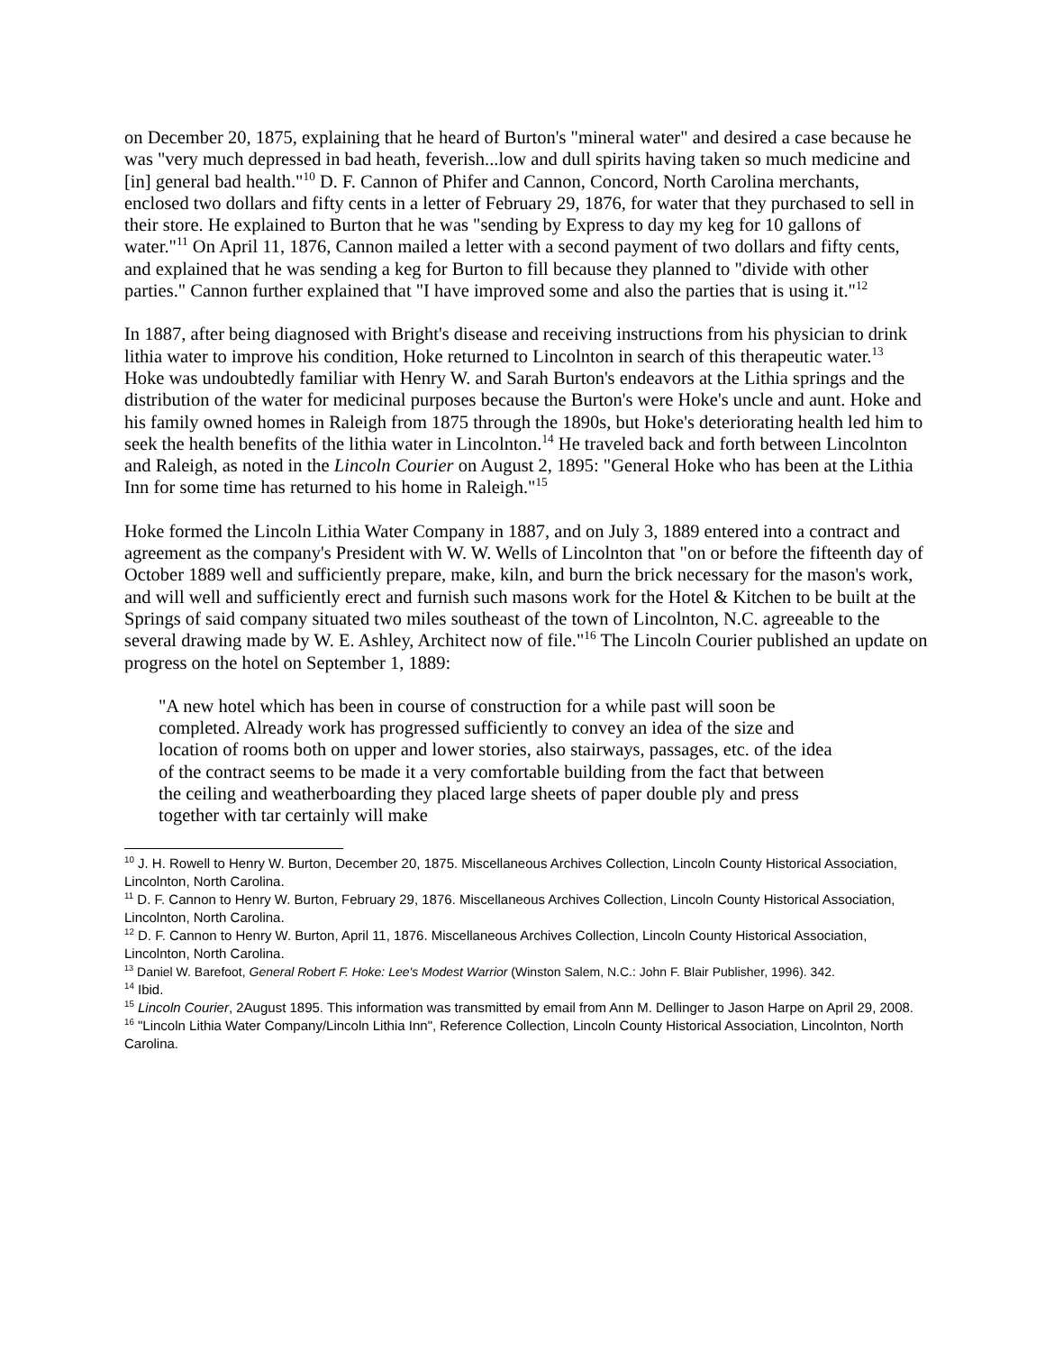on December 20, 1875, explaining that he heard of Burton's "mineral water" and desired a case because he was "very much depressed in bad heath, feverish...low and dull spirits having taken so much medicine and [in] general bad health."<sup>10</sup> D. F. Cannon of Phifer and Cannon, Concord, North Carolina merchants, enclosed two dollars and fifty cents in a letter of February 29, 1876, for water that they purchased to sell in their store. He explained to Burton that he was "sending by Express to day my keg for 10 gallons of water."<sup>11</sup> On April 11, 1876, Cannon mailed a letter with a second payment of two dollars and fifty cents, and explained that he was sending a keg for Burton to fill because they planned to "divide with other parties." Cannon further explained that "I have improved some and also the parties that is using it."<sup>12</sup>
In 1887, after being diagnosed with Bright's disease and receiving instructions from his physician to drink lithia water to improve his condition, Hoke returned to Lincolnton in search of this therapeutic water.<sup>13</sup> Hoke was undoubtedly familiar with Henry W. and Sarah Burton's endeavors at the Lithia springs and the distribution of the water for medicinal purposes because the Burton's were Hoke's uncle and aunt. Hoke and his family owned homes in Raleigh from 1875 through the 1890s, but Hoke's deteriorating health led him to seek the health benefits of the lithia water in Lincolnton.<sup>14</sup> He traveled back and forth between Lincolnton and Raleigh, as noted in the Lincoln Courier on August 2, 1895: "General Hoke who has been at the Lithia Inn for some time has returned to his home in Raleigh."<sup>15</sup>
Hoke formed the Lincoln Lithia Water Company in 1887, and on July 3, 1889 entered into a contract and agreement as the company's President with W. W. Wells of Lincolnton that "on or before the fifteenth day of October 1889 well and sufficiently prepare, make, kiln, and burn the brick necessary for the mason's work, and will well and sufficiently erect and furnish such masons work for the Hotel & Kitchen to be built at the Springs of said company situated two miles southeast of the town of Lincolnton, N.C. agreeable to the several drawing made by W. E. Ashley, Architect now of file."<sup>16</sup> The Lincoln Courier published an update on progress on the hotel on September 1, 1889:
"A new hotel which has been in course of construction for a while past will soon be completed. Already work has progressed sufficiently to convey an idea of the size and location of rooms both on upper and lower stories, also stairways, passages, etc. of the idea of the contract seems to be made it a very comfortable building from the fact that between the ceiling and weatherboarding they placed large sheets of paper double ply and press together with tar certainly will make
<sup>10</sup> J. H. Rowell to Henry W. Burton, December 20, 1875. Miscellaneous Archives Collection, Lincoln County Historical Association, Lincolnton, North Carolina.
<sup>11</sup> D. F. Cannon to Henry W. Burton, February 29, 1876. Miscellaneous Archives Collection, Lincoln County Historical Association, Lincolnton, North Carolina.
<sup>12</sup> D. F. Cannon to Henry W. Burton, April 11, 1876. Miscellaneous Archives Collection, Lincoln County Historical Association, Lincolnton, North Carolina.
<sup>13</sup> Daniel W. Barefoot, General Robert F. Hoke: Lee's Modest Warrior (Winston Salem, N.C.: John F. Blair Publisher, 1996). 342.
<sup>14</sup> Ibid.
<sup>15</sup> Lincoln Courier, 2August 1895. This information was transmitted by email from Ann M. Dellinger to Jason Harpe on April 29, 2008.
<sup>16</sup> "Lincoln Lithia Water Company/Lincoln Lithia Inn", Reference Collection, Lincoln County Historical Association, Lincolnton, North Carolina.